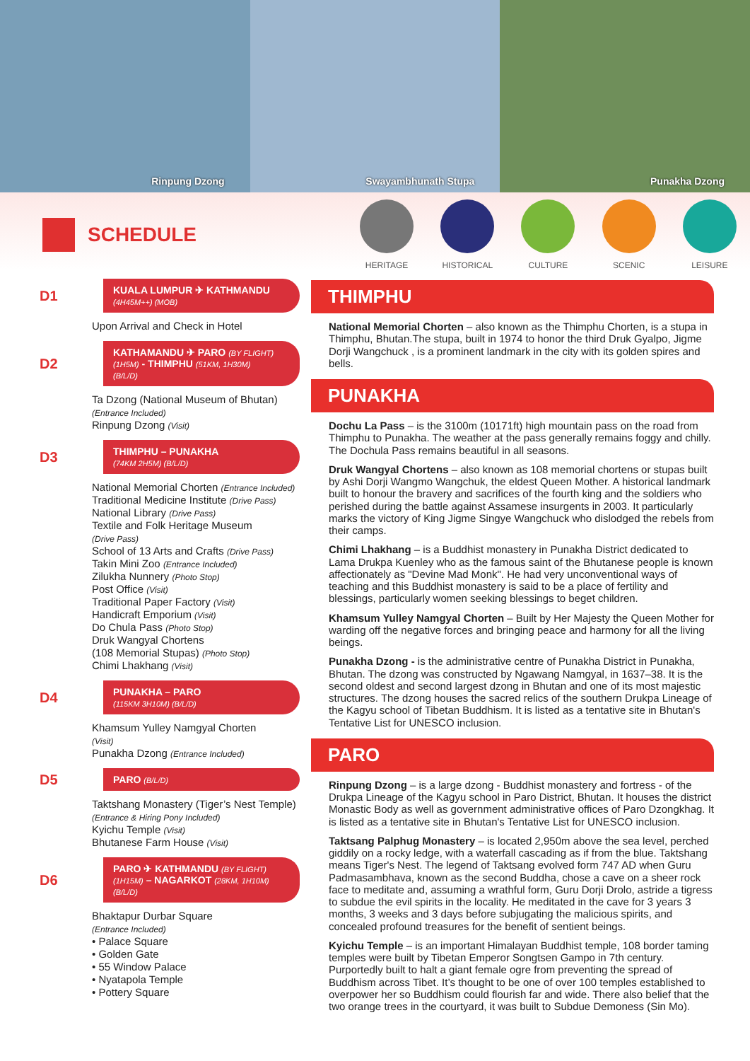Rinpung Dzong Swayambhunath Stupa Punakha Dzong
SCHEDULE
HERITAGE HISTORICAL CULTURE SCENIC LEISURE
D1
KUALA LUMPUR ✈ KATHMANDU
(4H45M++) (MOB)
Upon Arrival and Check in Hotel
D2
KATHAMANDU ✈ PARO (BY FLIGHT)
(1H5M) - THIMPHU (51KM, 1H30M)
(B/L/D)
Ta Dzong (National Museum of Bhutan)
(Entrance Included)
Rinpung Dzong (Visit)
D3
THIMPHU – PUNAKHA
(74KM 2H5M) (B/L/D)
National Memorial Chorten (Entrance Included)
Traditional Medicine Institute (Drive Pass)
National Library (Drive Pass)
Textile and Folk Heritage Museum
(Drive Pass)
School of 13 Arts and Crafts (Drive Pass)
Takin Mini Zoo (Entrance Included)
Zilukha Nunnery (Photo Stop)
Post Office (Visit)
Traditional Paper Factory (Visit)
Handicraft Emporium (Visit)
Do Chula Pass (Photo Stop)
Druk Wangyal Chortens
(108 Memorial Stupas) (Photo Stop)
Chimi Lhakhang (Visit)
D4
PUNAKHA – PARO
(115KM 3H10M) (B/L/D)
Khamsum Yulley Namgyal Chorten
(Visit)
Punakha Dzong (Entrance Included)
D5
PARO (B/L/D)
Taktshang Monastery (Tiger’s Nest Temple) (Entrance & Hiring Pony Included)
Kyichu Temple (Visit)
Bhutanese Farm House (Visit)
D6
PARO ✈ KATHMANDU (BY FLIGHT)
(1H15M) – NAGARKOT (28KM, 1H10M)
(B/L/D)
Bhaktapur Durbar Square
(Entrance Included)
• Palace Square
• Golden Gate
• 55 Window Palace
• Nyatapola Temple
• Pottery Square
THIMPHU
National Memorial Chorten – also known as the Thimphu Chorten, is a stupa in Thimphu, Bhutan.The stupa, built in 1974 to honor the third Druk Gyalpo, Jigme Dorji Wangchuck , is a prominent landmark in the city with its golden spires and bells.
PUNAKHA
Dochu La Pass – is the 3100m (10171ft) high mountain pass on the road from Thimphu to Punakha. The weather at the pass generally remains foggy and chilly. The Dochula Pass remains beautiful in all seasons.
Druk Wangyal Chortens – also known as 108 memorial chortens or stupas built by Ashi Dorji Wangmo Wangchuk, the eldest Queen Mother. A historical landmark built to honour the bravery and sacrifices of the fourth king and the soldiers who perished during the battle against Assamese insurgents in 2003. It particularly marks the victory of King Jigme Singye Wangchuck who dislodged the rebels from their camps.
Chimi Lhakhang – is a Buddhist monastery in Punakha District dedicated to Lama Drukpa Kuenley who as the famous saint of the Bhutanese people is known affectionately as "Devine Mad Monk". He had very unconventional ways of teaching and this Buddhist monastery is said to be a place of fertility and blessings, particularly women seeking blessings to beget children.
Khamsum Yulley Namgyal Chorten – Built by Her Majesty the Queen Mother for warding off the negative forces and bringing peace and harmony for all the living beings.
Punakha Dzong - is the administrative centre of Punakha District in Punakha, Bhutan. The dzong was constructed by Ngawang Namgyal, in 1637–38. It is the second oldest and second largest dzong in Bhutan and one of its most majestic structures. The dzong houses the sacred relics of the southern Drukpa Lineage of the Kagyu school of Tibetan Buddhism. It is listed as a tentative site in Bhutan's Tentative List for UNESCO inclusion.
PARO
Rinpung Dzong – is a large dzong - Buddhist monastery and fortress - of the Drukpa Lineage of the Kagyu school in Paro District, Bhutan. It houses the district Monastic Body as well as government administrative offices of Paro Dzongkhag. It is listed as a tentative site in Bhutan's Tentative List for UNESCO inclusion.
Taktsang Palphug Monastery – is located 2,950m above the sea level, perched giddily on a rocky ledge, with a waterfall cascading as if from the blue. Taktshang means Tiger's Nest. The legend of Taktsang evolved form 747 AD when Guru Padmasambhava, known as the second Buddha, chose a cave on a sheer rock face to meditate and, assuming a wrathful form, Guru Dorji Drolo, astride a tigress to subdue the evil spirits in the locality. He meditated in the cave for 3 years 3 months, 3 weeks and 3 days before subjugating the malicious spirits, and concealed profound treasures for the benefit of sentient beings.
Kyichu Temple – is an important Himalayan Buddhist temple, 108 border taming temples were built by Tibetan Emperor Songtsen Gampo in 7th century. Purportedly built to halt a giant female ogre from preventing the spread of Buddhism across Tibet. It’s thought to be one of over 100 temples established to overpower her so Buddhism could flourish far and wide. There also belief that the two orange trees in the courtyard, it was built to Subdue Demoness (Sin Mo).